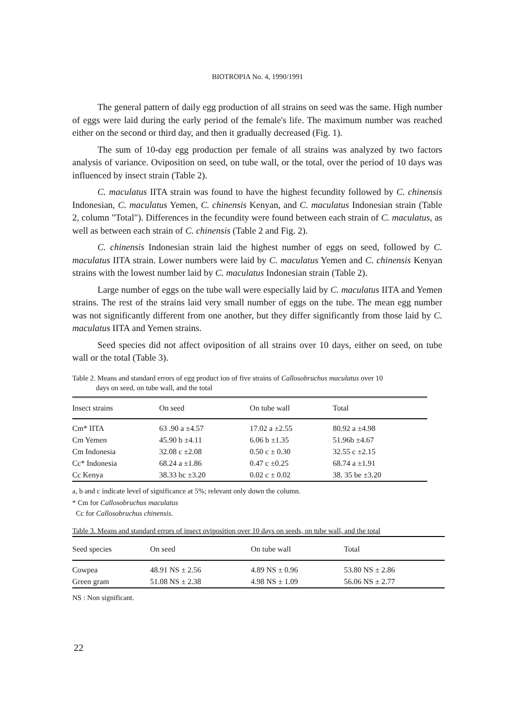BIOTROPIA No. 4, 1990/1991
The general pattern of daily egg production of all strains on seed was the same. High number of eggs were laid during the early period of the female's life. The maximum number was reached either on the second or third day, and then it gradually decreased (Fig. 1).
The sum of 10-day egg production per female of all strains was analyzed by two factors analysis of variance. Oviposition on seed, on tube wall, or the total, over the period of 10 days was influenced by insect strain (Table 2).
C. maculatus IITA strain was found to have the highest fecundity followed by C. chinensis Indonesian, C. maculatus Yemen, C. chinensis Kenyan, and C. maculatus Indonesian strain (Table 2, column "Total"). Differences in the fecundity were found between each strain of C. maculatus, as well as between each strain of C. chinensis (Table 2 and Fig. 2).
C. chinensis Indonesian strain laid the highest number of eggs on seed, followed by C. maculatus IITA strain. Lower numbers were laid by C. maculatus Yemen and C. chinensis Kenyan strains with the lowest number laid by C. maculatus Indonesian strain (Table 2).
Large number of eggs on the tube wall were especially laid by C. maculatus IITA and Yemen strains. The rest of the strains laid very small number of eggs on the tube. The mean egg number was not significantly different from one another, but they differ significantly from those laid by C. maculatus IITA and Yemen strains.
Seed species did not affect oviposition of all strains over 10 days, either on seed, on tube wall or the total (Table 3).
Table 2. Means and standard errors of egg product ion of five strains of Callosobruchus maculatus over 10
days on seed, on tube wall, and the total
| Insect strains | On seed | On tube wall | Total |
| --- | --- | --- | --- |
| Cm* IITA | 63 .90 a ±4.57 | 17.02 a ±2.55 | 80.92 a ±4.98 |
| Cm Yemen | 45.90 b ±4.11 | 6.06 b ±1.35 | 51.96b ±4.67 |
| Cm Indonesia | 32.08 c ±2.08 | 0.50 c ± 0.30 | 32.55 c ±2.15 |
| Cc* Indonesia | 68.24 a ±1.86 | 0.47 c ±0.25 | 68.74 a ±1.91 |
| Cc Kenya | 38.33 bc ±3.20 | 0.02 c ± 0.02 | 38. 35 be ±3.20 |
a, b and c indicate level of significance at 5%; relevant only down the column.
* Cm for Callosobruchus maculatus
Cc for Callosobruchus chinensis.
Table 3. Means and standard errors of insect oviposition over 10 days on seeds, on tube wall, and the total
| Seed species | On seed | On tube wall | Total |
| --- | --- | --- | --- |
| Cowpea | 48.91 NS ± 2.56 | 4.89 NS ± 0.96 | 53.80 NS ± 2.86 |
| Green gram | 51.08 NS ± 2.38 | 4.98 NS ± 1.09 | 56.06 NS ± 2.77 |
NS : Non significant.
22